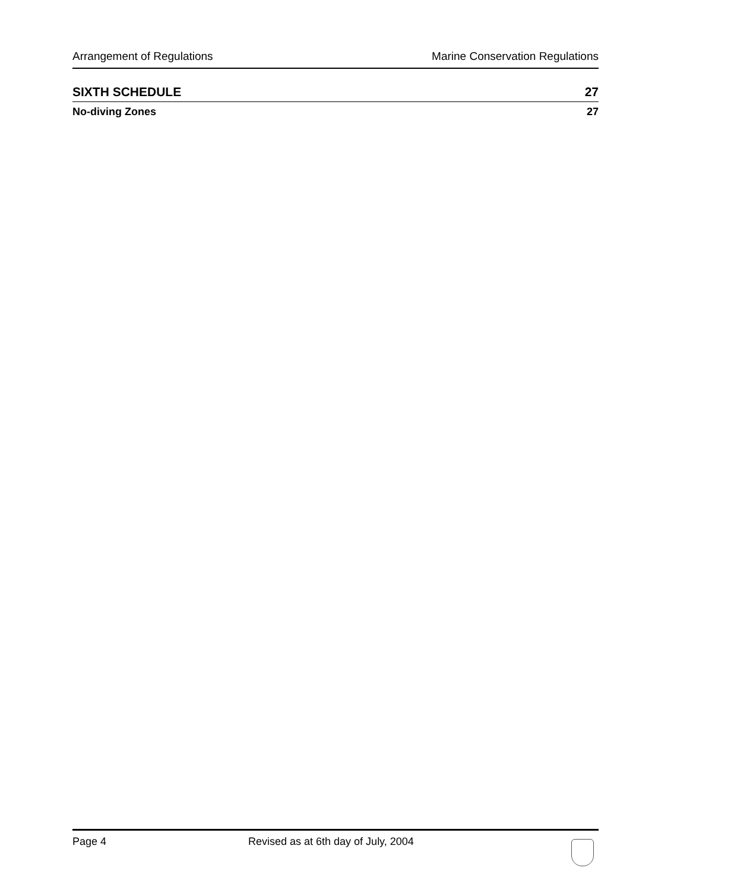Arrangement of Regulations Marine Conservation Regulations
SIXTH SCHEDULE 27
No-diving Zones 27
Page 4 Revised as at 6th day of July, 2004